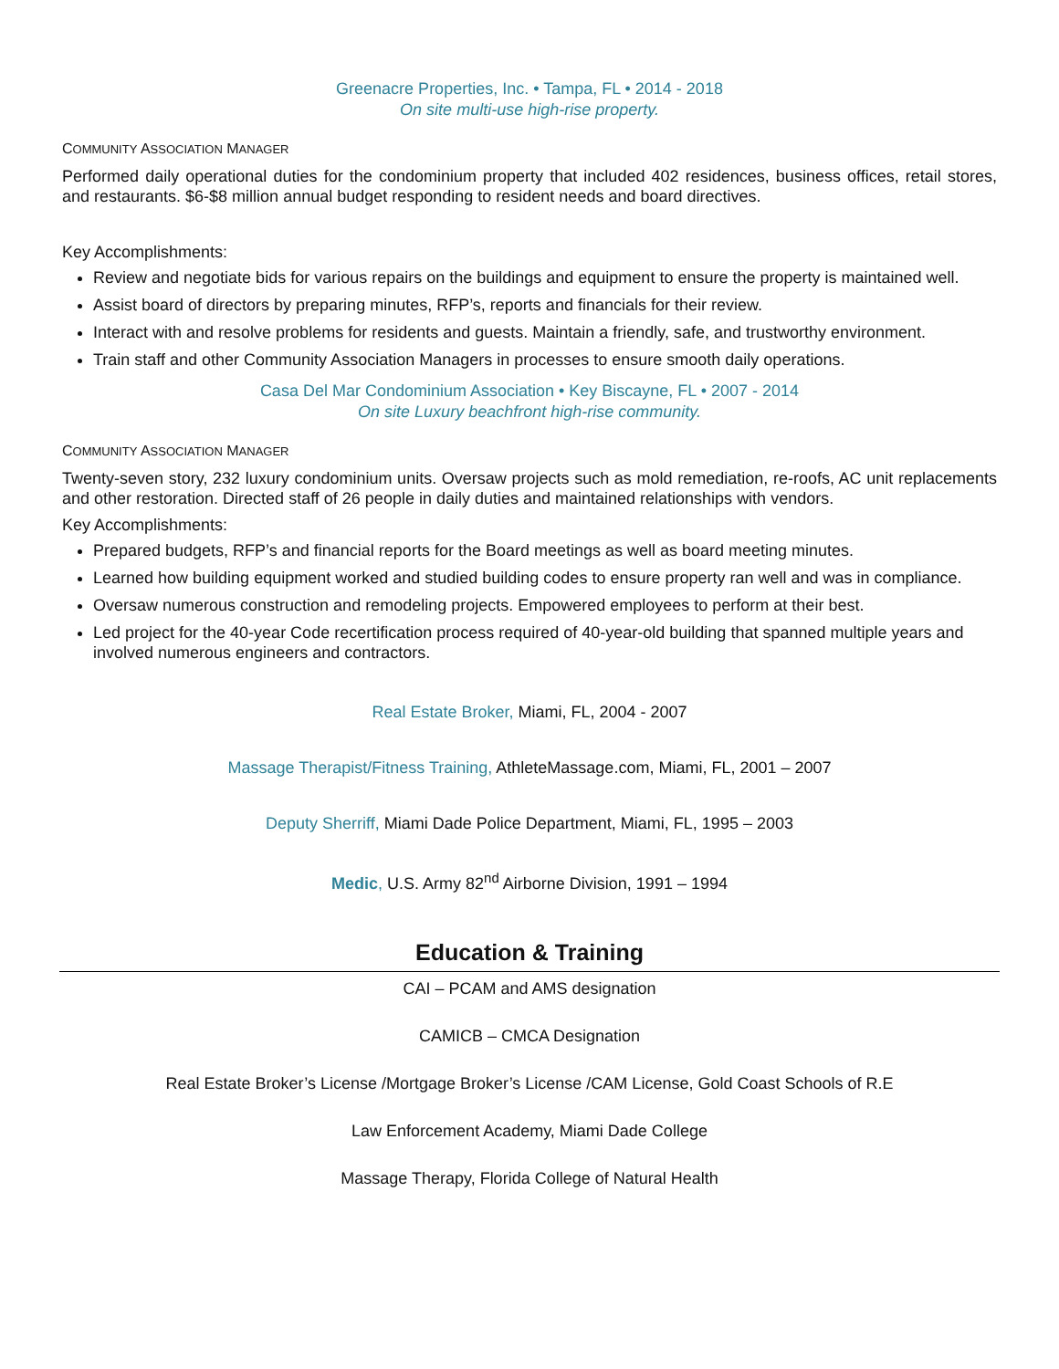Greenacre Properties, Inc. • Tampa, FL • 2014 - 2018
On site multi-use high-rise property.
COMMUNITY ASSOCIATION MANAGER
Performed daily operational duties for the condominium property that included 402 residences, business offices, retail stores, and restaurants. $6-$8 million annual budget responding to resident needs and board directives.
Key Accomplishments:
Review and negotiate bids for various repairs on the buildings and equipment to ensure the property is maintained well.
Assist board of directors by preparing minutes, RFP’s, reports and financials for their review.
Interact with and resolve problems for residents and guests. Maintain a friendly, safe, and trustworthy environment.
Train staff and other Community Association Managers in processes to ensure smooth daily operations.
Casa Del Mar Condominium Association • Key Biscayne, FL • 2007 - 2014
On site Luxury beachfront high-rise community.
COMMUNITY ASSOCIATION MANAGER
Twenty-seven story, 232 luxury condominium units. Oversaw projects such as mold remediation, re-roofs, AC unit replacements and other restoration. Directed staff of 26 people in daily duties and maintained relationships with vendors.
Key Accomplishments:
Prepared budgets, RFP’s and financial reports for the Board meetings as well as board meeting minutes.
Learned how building equipment worked and studied building codes to ensure property ran well and was in compliance.
Oversaw numerous construction and remodeling projects. Empowered employees to perform at their best.
Led project for the 40-year Code recertification process required of 40-year-old building that spanned multiple years and involved numerous engineers and contractors.
Real Estate Broker, Miami, FL, 2004 - 2007
Massage Therapist/Fitness Training, AthleteMassage.com, Miami, FL, 2001 – 2007
Deputy Sherriff, Miami Dade Police Department, Miami, FL, 1995 – 2003
Medic, U.S. Army 82<sup>nd</sup> Airborne Division, 1991 – 1994
Education & Training
CAI – PCAM and AMS designation
CAMICB – CMCA Designation
Real Estate Broker’s License /Mortgage Broker’s License /CAM License, Gold Coast Schools of R.E
Law Enforcement Academy, Miami Dade College
Massage Therapy, Florida College of Natural Health